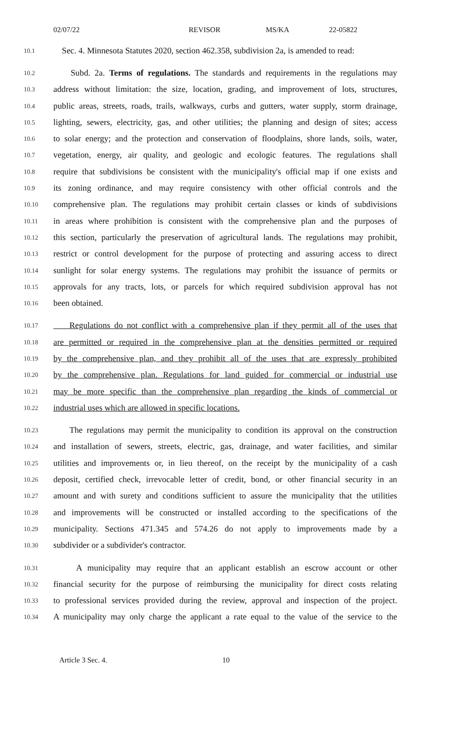02/07/22 REVISOR MS/KA 22-05822
10.1 Sec. 4. Minnesota Statutes 2020, section 462.358, subdivision 2a, is amended to read:
10.2 Subd. 2a. Terms of regulations. The standards and requirements in the regulations may
10.3 address without limitation: the size, location, grading, and improvement of lots, structures,
10.4 public areas, streets, roads, trails, walkways, curbs and gutters, water supply, storm drainage,
10.5 lighting, sewers, electricity, gas, and other utilities; the planning and design of sites; access
10.6 to solar energy; and the protection and conservation of floodplains, shore lands, soils, water,
10.7 vegetation, energy, air quality, and geologic and ecologic features. The regulations shall
10.8 require that subdivisions be consistent with the municipality's official map if one exists and
10.9 its zoning ordinance, and may require consistency with other official controls and the
10.10 comprehensive plan. The regulations may prohibit certain classes or kinds of subdivisions
10.11 in areas where prohibition is consistent with the comprehensive plan and the purposes of
10.12 this section, particularly the preservation of agricultural lands. The regulations may prohibit,
10.13 restrict or control development for the purpose of protecting and assuring access to direct
10.14 sunlight for solar energy systems. The regulations may prohibit the issuance of permits or
10.15 approvals for any tracts, lots, or parcels for which required subdivision approval has not
10.16 been obtained.
10.17 Regulations do not conflict with a comprehensive plan if they permit all of the uses that
10.18 are permitted or required in the comprehensive plan at the densities permitted or required
10.19 by the comprehensive plan, and they prohibit all of the uses that are expressly prohibited
10.20 by the comprehensive plan. Regulations for land guided for commercial or industrial use
10.21 may be more specific than the comprehensive plan regarding the kinds of commercial or
10.22 industrial uses which are allowed in specific locations.
10.23 The regulations may permit the municipality to condition its approval on the construction
10.24 and installation of sewers, streets, electric, gas, drainage, and water facilities, and similar
10.25 utilities and improvements or, in lieu thereof, on the receipt by the municipality of a cash
10.26 deposit, certified check, irrevocable letter of credit, bond, or other financial security in an
10.27 amount and with surety and conditions sufficient to assure the municipality that the utilities
10.28 and improvements will be constructed or installed according to the specifications of the
10.29 municipality. Sections 471.345 and 574.26 do not apply to improvements made by a
10.30 subdivider or a subdivider's contractor.
10.31 A municipality may require that an applicant establish an escrow account or other
10.32 financial security for the purpose of reimbursing the municipality for direct costs relating
10.33 to professional services provided during the review, approval and inspection of the project.
10.34 A municipality may only charge the applicant a rate equal to the value of the service to the
Article 3 Sec. 4. 10